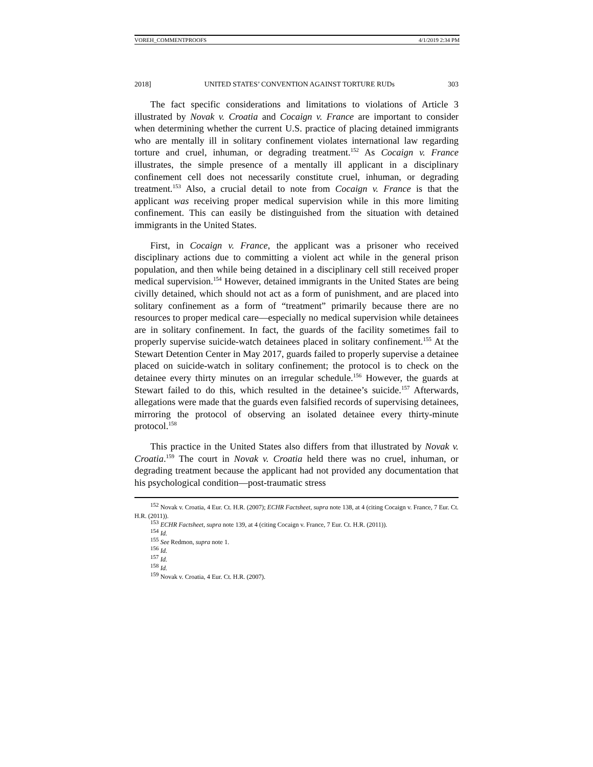VOREH_COMMENTPROOFS 4/1/2019 2:34 PM
2018] UNITED STATES’ CONVENTION AGAINST TORTURE RUDs 303
The fact specific considerations and limitations to violations of Article 3 illustrated by Novak v. Croatia and Cocaign v. France are important to consider when determining whether the current U.S. practice of placing detained immigrants who are mentally ill in solitary confinement violates international law regarding torture and cruel, inhuman, or degrading treatment.<sup>152</sup> As Cocaign v. France illustrates, the simple presence of a mentally ill applicant in a disciplinary confinement cell does not necessarily constitute cruel, inhuman, or degrading treatment.<sup>153</sup> Also, a crucial detail to note from Cocaign v. France is that the applicant was receiving proper medical supervision while in this more limiting confinement. This can easily be distinguished from the situation with detained immigrants in the United States.
First, in Cocaign v. France, the applicant was a prisoner who received disciplinary actions due to committing a violent act while in the general prison population, and then while being detained in a disciplinary cell still received proper medical supervision.<sup>154</sup> However, detained immigrants in the United States are being civilly detained, which should not act as a form of punishment, and are placed into solitary confinement as a form of “treatment” primarily because there are no resources to proper medical care—especially no medical supervision while detainees are in solitary confinement. In fact, the guards of the facility sometimes fail to properly supervise suicide-watch detainees placed in solitary confinement.<sup>155</sup> At the Stewart Detention Center in May 2017, guards failed to properly supervise a detainee placed on suicide-watch in solitary confinement; the protocol is to check on the detainee every thirty minutes on an irregular schedule.<sup>156</sup> However, the guards at Stewart failed to do this, which resulted in the detainee’s suicide.<sup>157</sup> Afterwards, allegations were made that the guards even falsified records of supervising detainees, mirroring the protocol of observing an isolated detainee every thirty-minute protocol.<sup>158</sup>
This practice in the United States also differs from that illustrated by Novak v. Croatia.<sup>159</sup> The court in Novak v. Croatia held there was no cruel, inhuman, or degrading treatment because the applicant had not provided any documentation that his psychological condition—post-traumatic stress
<sup>152</sup> Novak v. Croatia, 4 Eur. Ct. H.R. (2007); ECHR Factsheet, supra note 138, at 4 (citing Cocaign v. France, 7 Eur. Ct. H.R. (2011)).
<sup>153</sup> ECHR Factsheet, supra note 139, at 4 (citing Cocaign v. France, 7 Eur. Ct. H.R. (2011)).
<sup>154</sup> Id.
<sup>155</sup> See Redmon, supra note 1.
<sup>156</sup> Id.
<sup>157</sup> Id.
<sup>158</sup> Id.
<sup>159</sup> Novak v. Croatia, 4 Eur. Ct. H.R. (2007).